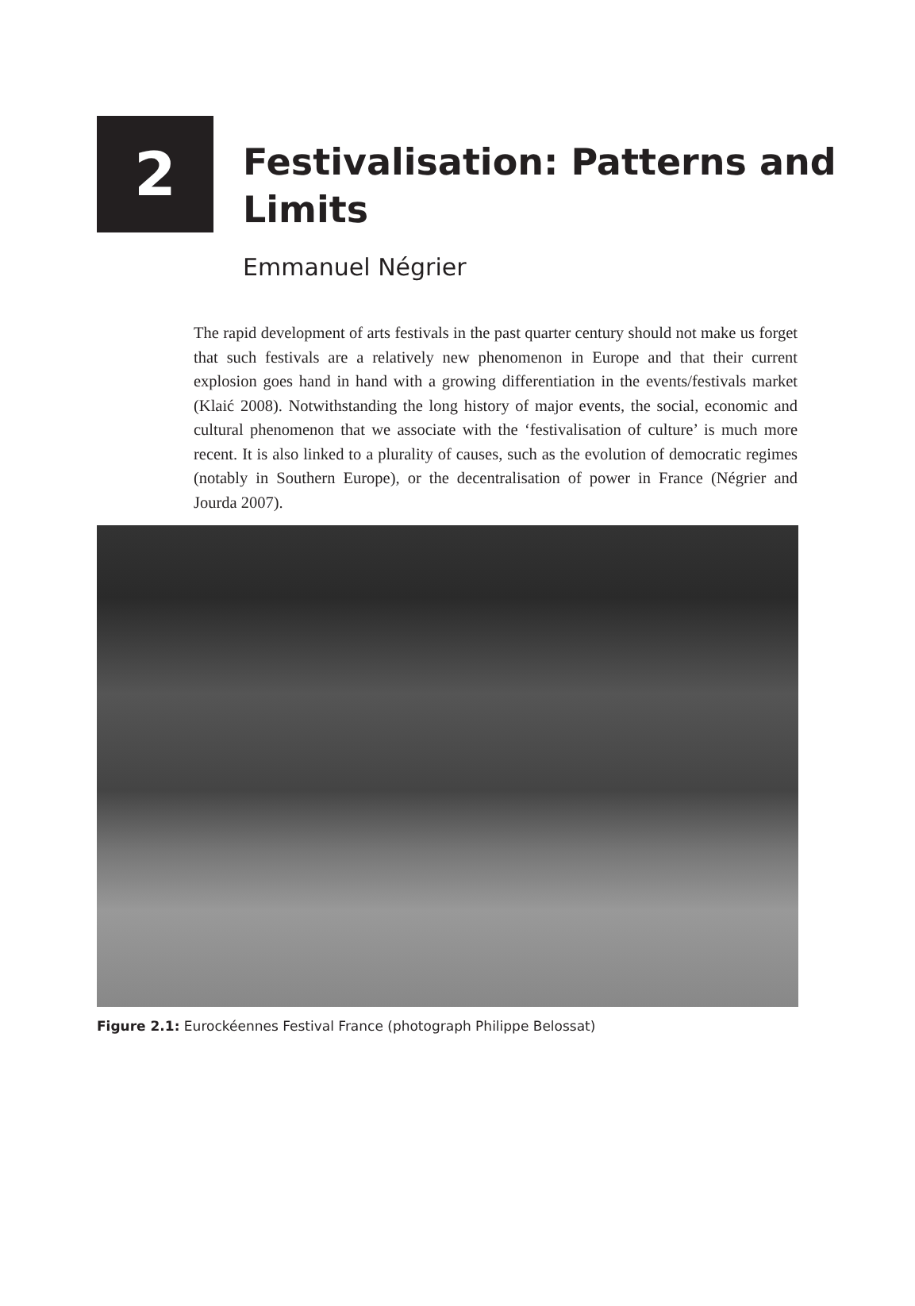2
Festivalisation: Patterns and
Limits
Emmanuel Négrier
The rapid development of arts festivals in the past quarter century should not make us forget that such festivals are a relatively new phenomenon in Europe and that their current explosion goes hand in hand with a growing differentiation in the events/festivals market (Klaić 2008). Notwithstanding the long history of major events, the social, economic and cultural phenomenon that we associate with the ‘festivalisation of culture’ is much more recent. It is also linked to a plurality of causes, such as the evolution of democratic regimes (notably in Southern Europe), or the decentralisation of power in France (Négrier and Jourda 2007).
Figure 2.1: Eurockéennes Festival France (photograph Philippe Belossat)